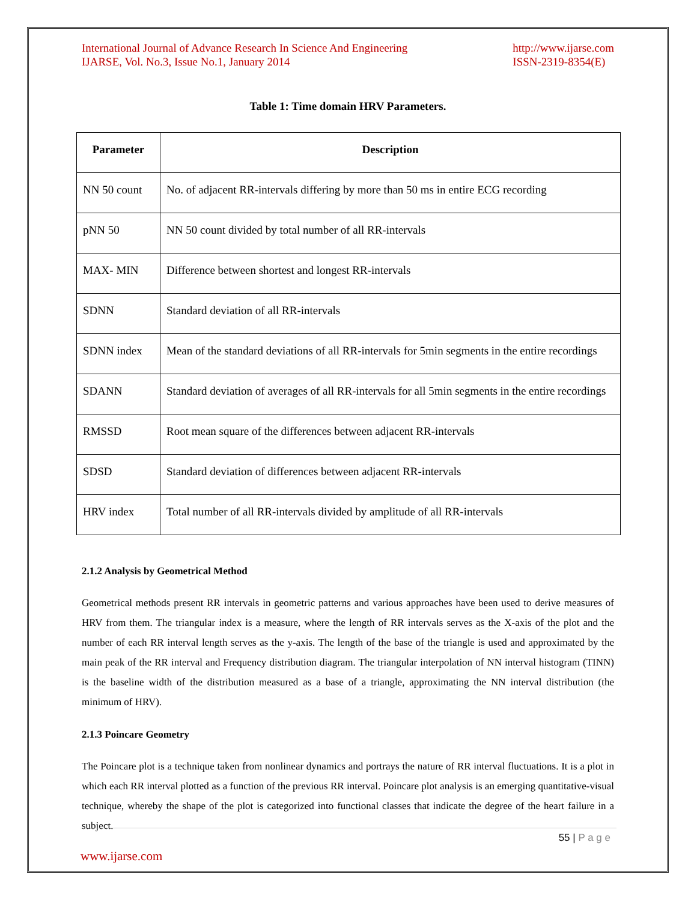International Journal of Advance Research In Science And Engineering
IJARSE, Vol. No.3, Issue No.1, January 2014
http://www.ijarse.com
ISSN-2319-8354(E)
Table 1: Time domain HRV Parameters.
| Parameter | Description |
| --- | --- |
| NN 50 count | No. of adjacent RR-intervals differing by more than 50 ms in entire ECG recording |
| pNN 50 | NN 50 count divided by total number of all RR-intervals |
| MAX- MIN | Difference between shortest and longest RR-intervals |
| SDNN | Standard deviation of all RR-intervals |
| SDNN index | Mean of the standard deviations of all RR-intervals for 5min segments in the entire recordings |
| SDANN | Standard deviation of averages of all RR-intervals for all 5min segments in the entire recordings |
| RMSSD | Root mean square of the differences between adjacent RR-intervals |
| SDSD | Standard deviation of differences between adjacent RR-intervals |
| HRV index | Total number of all RR-intervals divided by amplitude of all RR-intervals |
2.1.2 Analysis by Geometrical Method
Geometrical methods present RR intervals in geometric patterns and various approaches have been used to derive measures of HRV from them. The triangular index is a measure, where the length of RR intervals serves as the X-axis of the plot and the number of each RR interval length serves as the y-axis. The length of the base of the triangle is used and approximated by the main peak of the RR interval and Frequency distribution diagram. The triangular interpolation of NN interval histogram (TINN) is the baseline width of the distribution measured as a base of a triangle, approximating the NN interval distribution (the minimum of HRV).
2.1.3 Poincare Geometry
The Poincare plot is a technique taken from nonlinear dynamics and portrays the nature of RR interval fluctuations. It is a plot in which each RR interval plotted as a function of the previous RR interval. Poincare plot analysis is an emerging quantitative-visual technique, whereby the shape of the plot is categorized into functional classes that indicate the degree of the heart failure in a subject.
55 | P a g e
www.ijarse.com